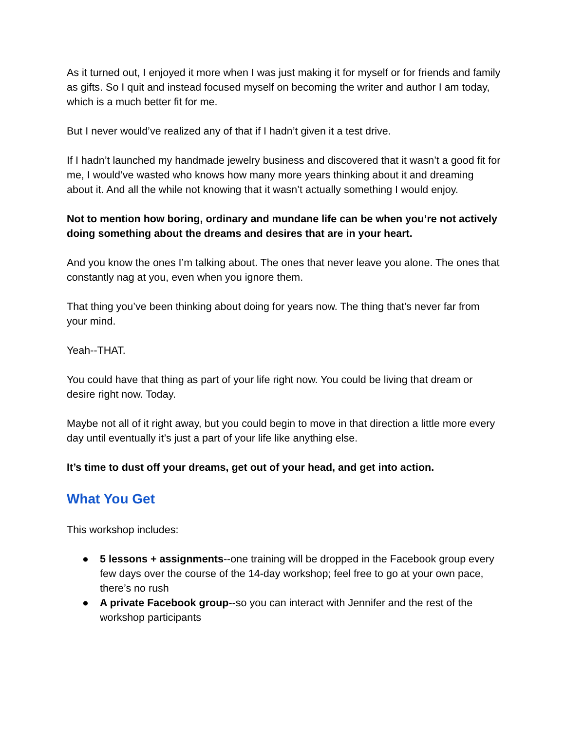As it turned out, I enjoyed it more when I was just making it for myself or for friends and family as gifts. So I quit and instead focused myself on becoming the writer and author I am today, which is a much better fit for me.
But I never would’ve realized any of that if I hadn’t given it a test drive.
If I hadn’t launched my handmade jewelry business and discovered that it wasn’t a good fit for me, I would’ve wasted who knows how many more years thinking about it and dreaming about it. And all the while not knowing that it wasn’t actually something I would enjoy.
Not to mention how boring, ordinary and mundane life can be when you’re not actively doing something about the dreams and desires that are in your heart.
And you know the ones I’m talking about. The ones that never leave you alone. The ones that constantly nag at you, even when you ignore them.
That thing you’ve been thinking about doing for years now. The thing that’s never far from your mind.
Yeah--THAT.
You could have that thing as part of your life right now. You could be living that dream or desire right now. Today.
Maybe not all of it right away, but you could begin to move in that direction a little more every day until eventually it’s just a part of your life like anything else.
It’s time to dust off your dreams, get out of your head, and get into action.
What You Get
This workshop includes:
● 5 lessons + assignments--one training will be dropped in the Facebook group every few days over the course of the 14-day workshop; feel free to go at your own pace, there’s no rush
● A private Facebook group--so you can interact with Jennifer and the rest of the workshop participants